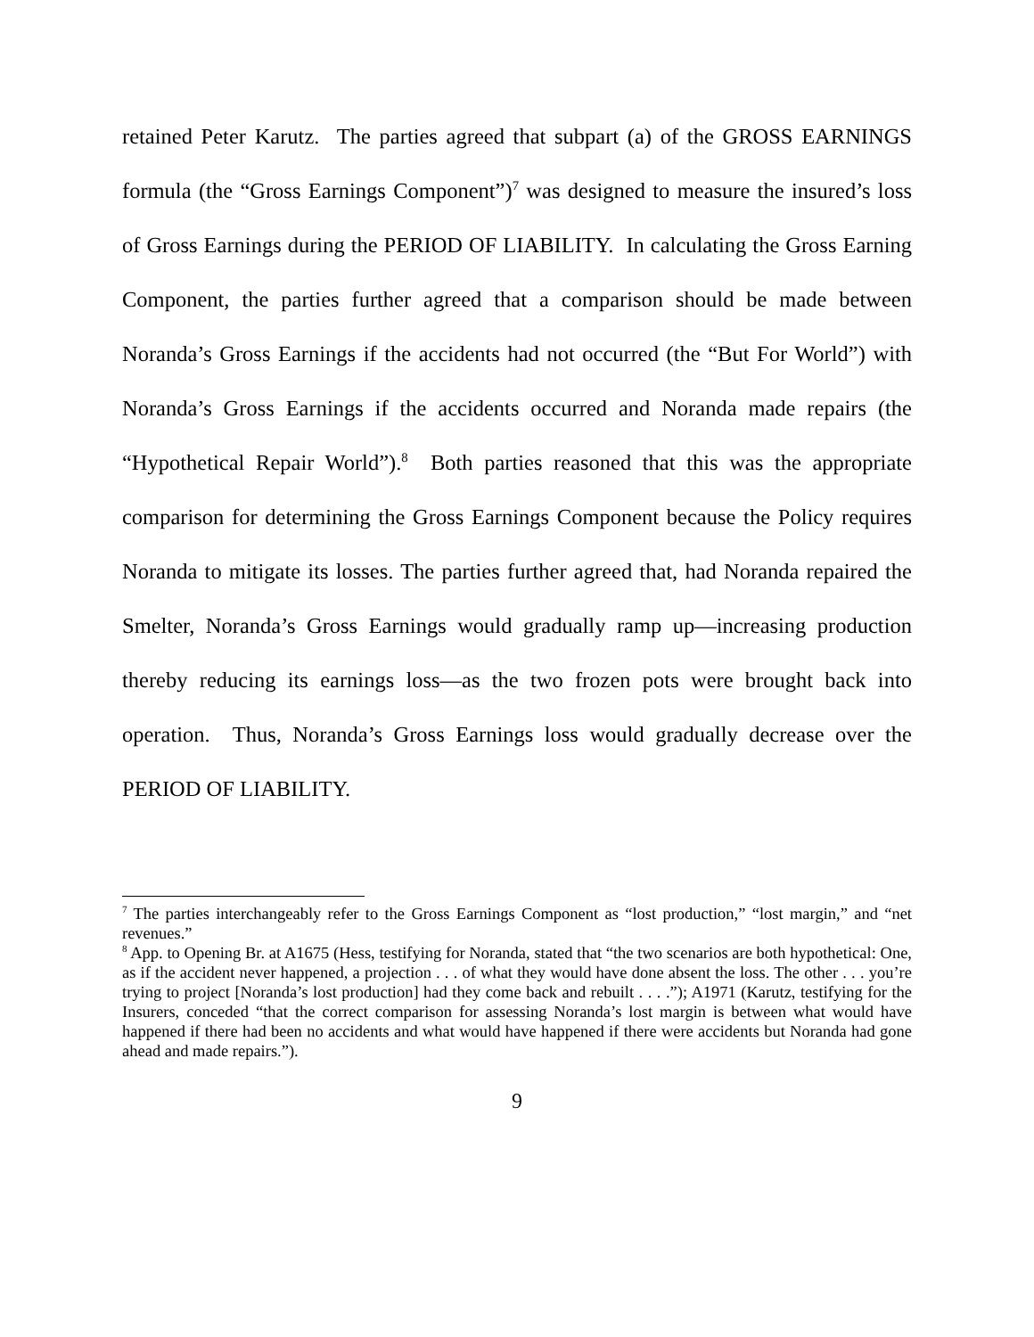retained Peter Karutz. The parties agreed that subpart (a) of the GROSS EARNINGS formula (the “Gross Earnings Component”)<sup>7</sup> was designed to measure the insured’s loss of Gross Earnings during the PERIOD OF LIABILITY. In calculating the Gross Earning Component, the parties further agreed that a comparison should be made between Noranda’s Gross Earnings if the accidents had not occurred (the “But For World”) with Noranda’s Gross Earnings if the accidents occurred and Noranda made repairs (the “Hypothetical Repair World”).<sup>8</sup> Both parties reasoned that this was the appropriate comparison for determining the Gross Earnings Component because the Policy requires Noranda to mitigate its losses. The parties further agreed that, had Noranda repaired the Smelter, Noranda’s Gross Earnings would gradually ramp up—increasing production thereby reducing its earnings loss—as the two frozen pots were brought back into operation. Thus, Noranda’s Gross Earnings loss would gradually decrease over the PERIOD OF LIABILITY.
<sup>7</sup> The parties interchangeably refer to the Gross Earnings Component as “lost production,” “lost margin,” and “net revenues.”
<sup>8</sup> App. to Opening Br. at A1675 (Hess, testifying for Noranda, stated that “the two scenarios are both hypothetical: One, as if the accident never happened, a projection . . . of what they would have done absent the loss. The other . . . you’re trying to project [Noranda’s lost production] had they come back and rebuilt . . . .”); A1971 (Karutz, testifying for the Insurers, conceded “that the correct comparison for assessing Noranda’s lost margin is between what would have happened if there had been no accidents and what would have happened if there were accidents but Noranda had gone ahead and made repairs.”).
9